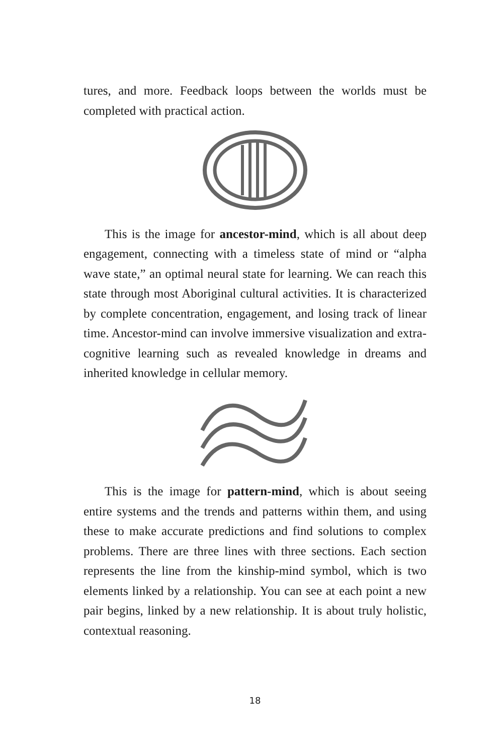tures, and more. Feedback loops between the worlds must be completed with practical action.
This is the image for ancestor-mind, which is all about deep engagement, connecting with a timeless state of mind or “alpha wave state,” an optimal neural state for learning. We can reach this state through most Aboriginal cultural activities. It is characterized by complete concentration, engagement, and losing track of linear time. Ancestor-mind can involve immersive visualization and extra-cognitive learning such as revealed knowledge in dreams and inherited knowledge in cellular memory.
This is the image for pattern-mind, which is about seeing entire systems and the trends and patterns within them, and using these to make accurate predictions and find solutions to complex problems. There are three lines with three sections. Each section represents the line from the kinship-mind symbol, which is two elements linked by a relationship. You can see at each point a new pair begins, linked by a new relationship. It is about truly holistic, contextual reasoning.
18